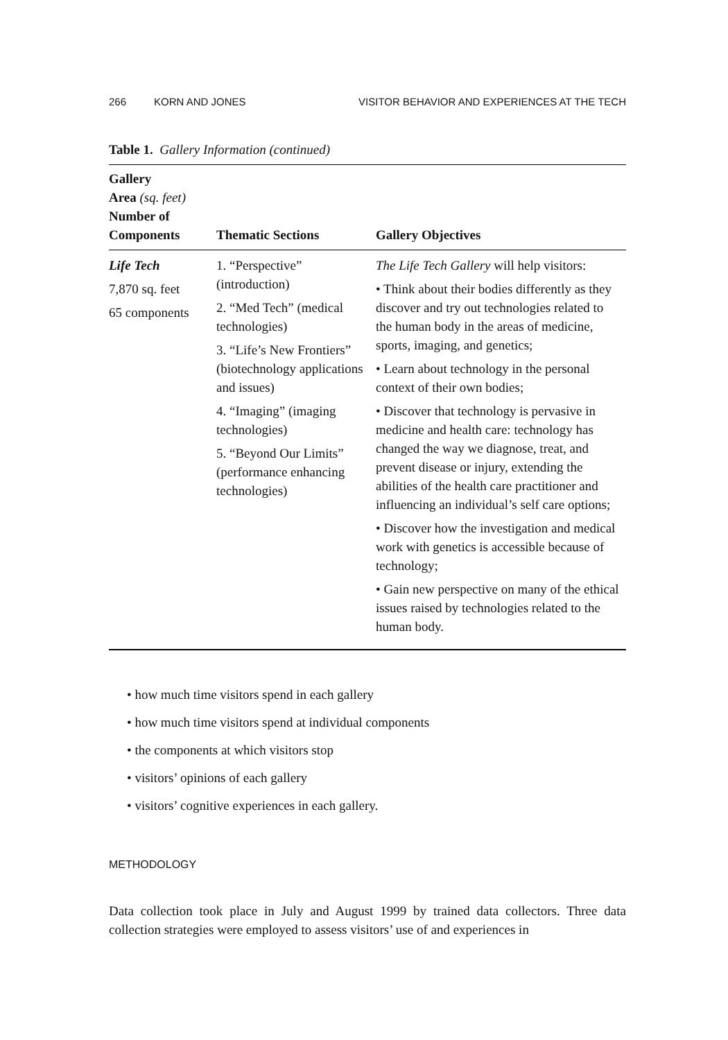266 KORN AND JONES VISITOR BEHAVIOR AND EXPERIENCES AT THE TECH
Table 1. Gallery Information (continued)
| Gallery Area (sq. feet) Number of Components | Thematic Sections | Gallery Objectives |
| --- | --- | --- |
| Life Tech 7,870 sq. feet 65 components | 1. “Perspective” (introduction) 2. “Med Tech” (medical technologies) 3. “Life’s New Frontiers” (biotechnology applications and issues) 4. “Imaging” (imaging technologies) 5. “Beyond Our Limits” (performance enhancing technologies) | The Life Tech Gallery will help visitors: • Think about their bodies differently as they discover and try out technologies related to the human body in the areas of medicine, sports, imaging, and genetics; • Learn about technology in the personal context of their own bodies; • Discover that technology is pervasive in medicine and health care: technology has changed the way we diagnose, treat, and prevent disease or injury, extending the abilities of the health care practitioner and influencing an individual’s self care options; • Discover how the investigation and medical work with genetics is accessible because of technology; • Gain new perspective on many of the ethical issues raised by technologies related to the human body. |
• how much time visitors spend in each gallery
• how much time visitors spend at individual components
• the components at which visitors stop
• visitors’ opinions of each gallery
• visitors’ cognitive experiences in each gallery.
METHODOLOGY
Data collection took place in July and August 1999 by trained data collectors. Three data collection strategies were employed to assess visitors’ use of and experiences in